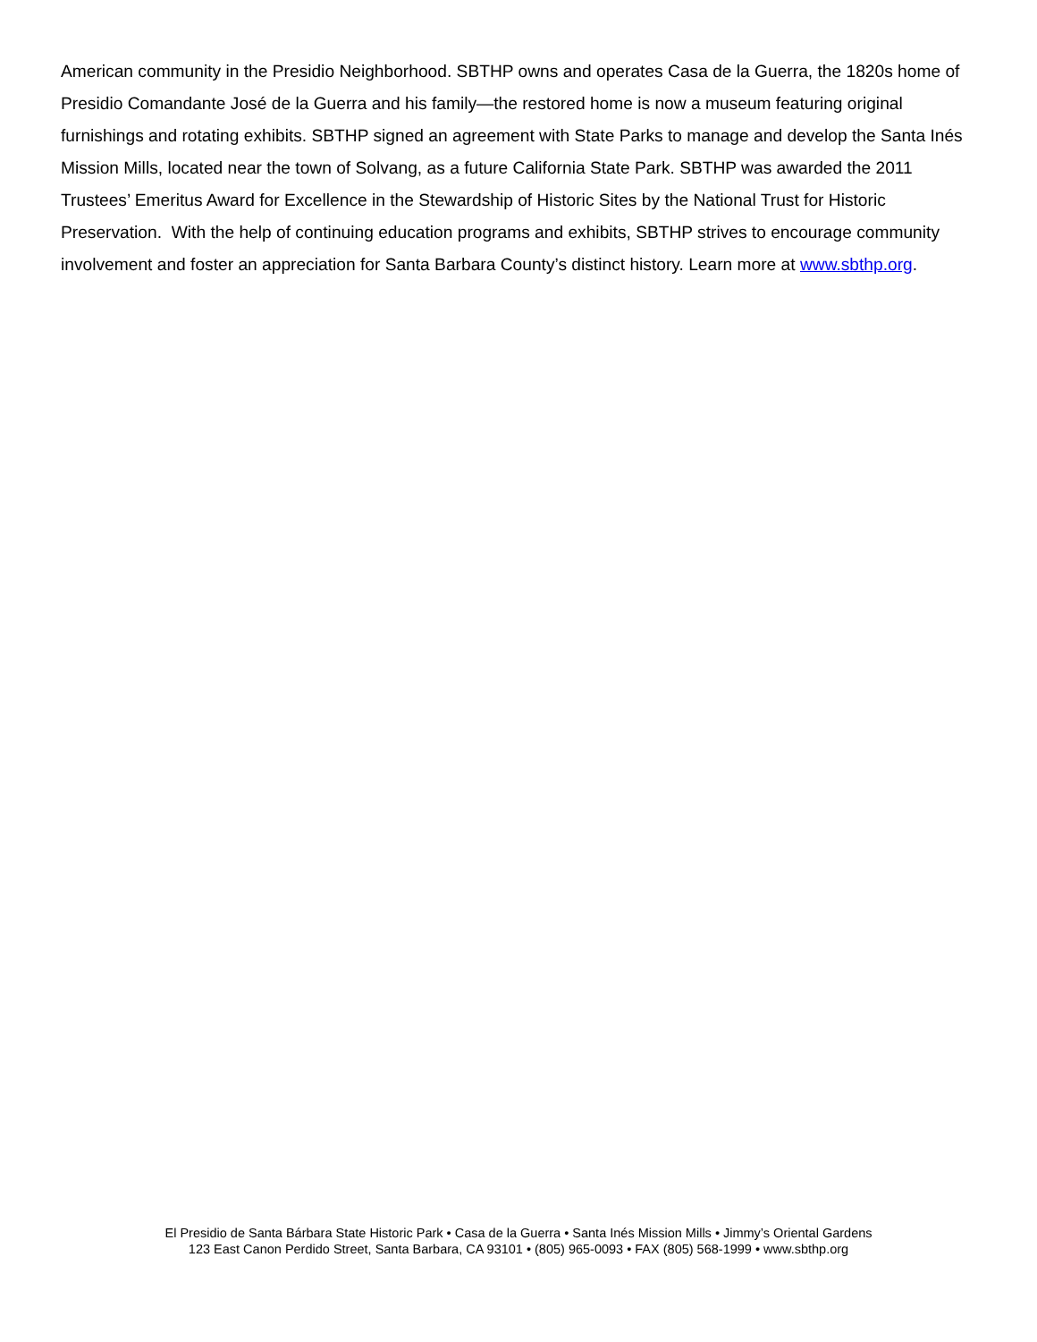American community in the Presidio Neighborhood. SBTHP owns and operates Casa de la Guerra, the 1820s home of Presidio Comandante José de la Guerra and his family—the restored home is now a museum featuring original furnishings and rotating exhibits. SBTHP signed an agreement with State Parks to manage and develop the Santa Inés Mission Mills, located near the town of Solvang, as a future California State Park. SBTHP was awarded the 2011 Trustees’ Emeritus Award for Excellence in the Stewardship of Historic Sites by the National Trust for Historic Preservation. With the help of continuing education programs and exhibits, SBTHP strives to encourage community involvement and foster an appreciation for Santa Barbara County’s distinct history. Learn more at www.sbthp.org.
El Presidio de Santa Bárbara State Historic Park • Casa de la Guerra • Santa Inés Mission Mills • Jimmy’s Oriental Gardens
123 East Canon Perdido Street, Santa Barbara, CA 93101 • (805) 965-0093 • FAX (805) 568-1999 • www.sbthp.org